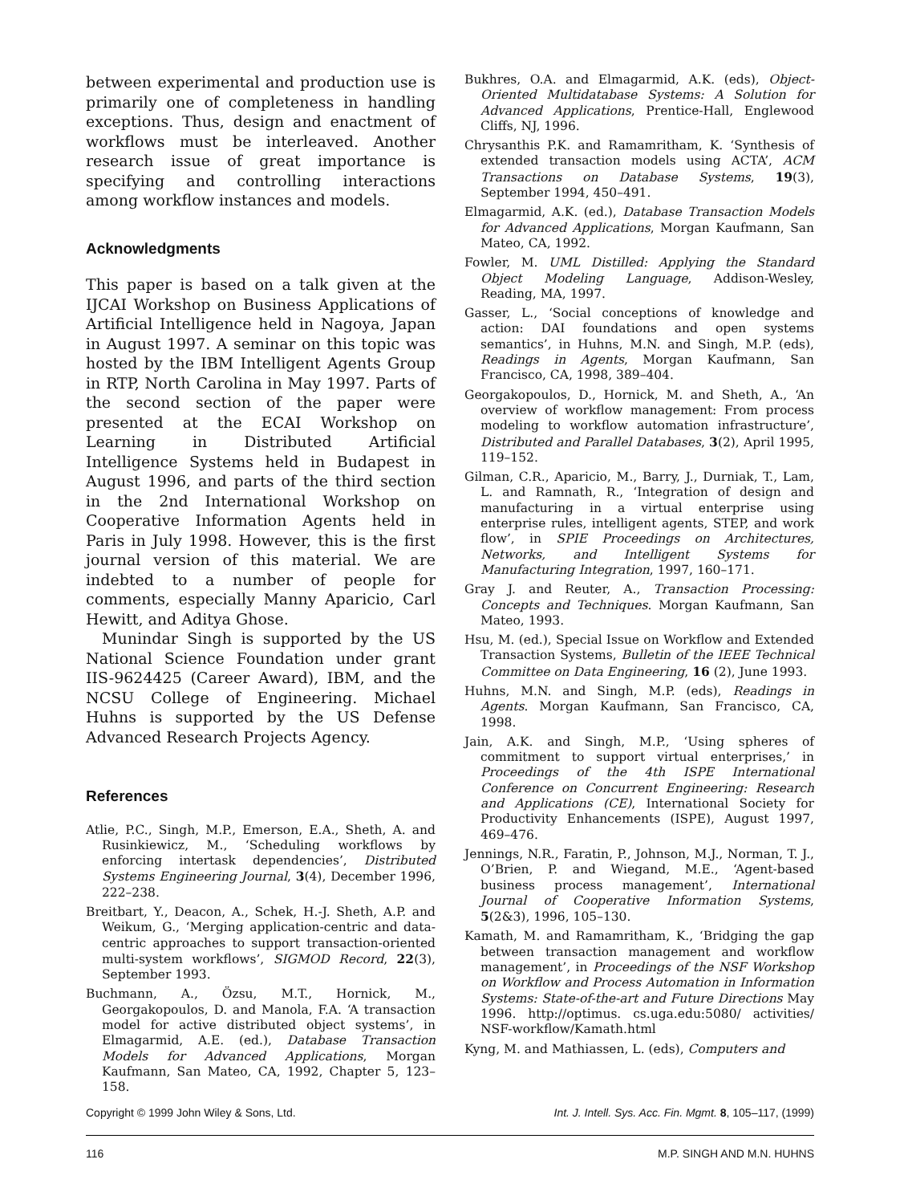between experimental and production use is primarily one of completeness in handling exceptions. Thus, design and enactment of workflows must be interleaved. Another research issue of great importance is specifying and controlling interactions among workflow instances and models.
Acknowledgments
This paper is based on a talk given at the IJCAI Workshop on Business Applications of Artificial Intelligence held in Nagoya, Japan in August 1997. A seminar on this topic was hosted by the IBM Intelligent Agents Group in RTP, North Carolina in May 1997. Parts of the second section of the paper were presented at the ECAI Workshop on Learning in Distributed Artificial Intelligence Systems held in Budapest in August 1996, and parts of the third section in the 2nd International Workshop on Cooperative Information Agents held in Paris in July 1998. However, this is the first journal version of this material. We are indebted to a number of people for comments, especially Manny Aparicio, Carl Hewitt, and Aditya Ghose.
Munindar Singh is supported by the US National Science Foundation under grant IIS-9624425 (Career Award), IBM, and the NCSU College of Engineering. Michael Huhns is supported by the US Defense Advanced Research Projects Agency.
References
Atlie, P.C., Singh, M.P., Emerson, E.A., Sheth, A. and Rusinkiewicz, M., ‘Scheduling workflows by enforcing intertask dependencies’, Distributed Systems Engineering Journal, 3(4), December 1996, 222–238.
Breitbart, Y., Deacon, A., Schek, H.-J. Sheth, A.P. and Weikum, G., ‘Merging application-centric and data-centric approaches to support transaction-oriented multi-system workflows’, SIGMOD Record, 22(3), September 1993.
Buchmann, A., Özsu, M.T., Hornick, M., Georgakopoulos, D. and Manola, F.A. ‘A transaction model for active distributed object systems’, in Elmagarmid, A.E. (ed.), Database Transaction Models for Advanced Applications, Morgan Kaufmann, San Mateo, CA, 1992, Chapter 5, 123–158.
Bukhres, O.A. and Elmagarmid, A.K. (eds), Object-Oriented Multidatabase Systems: A Solution for Advanced Applications, Prentice-Hall, Englewood Cliffs, NJ, 1996.
Chrysanthis P.K. and Ramamritham, K. ‘Synthesis of extended transaction models using ACTA’, ACM Transactions on Database Systems, 19(3), September 1994, 450–491.
Elmagarmid, A.K. (ed.), Database Transaction Models for Advanced Applications, Morgan Kaufmann, San Mateo, CA, 1992.
Fowler, M. UML Distilled: Applying the Standard Object Modeling Language, Addison-Wesley, Reading, MA, 1997.
Gasser, L., ‘Social conceptions of knowledge and action: DAI foundations and open systems semantics’, in Huhns, M.N. and Singh, M.P. (eds), Readings in Agents, Morgan Kaufmann, San Francisco, CA, 1998, 389–404.
Georgakopoulos, D., Hornick, M. and Sheth, A., ‘An overview of workflow management: From process modeling to workflow automation infrastructure’, Distributed and Parallel Databases, 3(2), April 1995, 119–152.
Gilman, C.R., Aparicio, M., Barry, J., Durniak, T., Lam, L. and Ramnath, R., ‘Integration of design and manufacturing in a virtual enterprise using enterprise rules, intelligent agents, STEP, and work flow’, in SPIE Proceedings on Architectures, Networks, and Intelligent Systems for Manufacturing Integration, 1997, 160–171.
Gray J. and Reuter, A., Transaction Processing: Concepts and Techniques. Morgan Kaufmann, San Mateo, 1993.
Hsu, M. (ed.), Special Issue on Workflow and Extended Transaction Systems, Bulletin of the IEEE Technical Committee on Data Engineering, 16 (2), June 1993.
Huhns, M.N. and Singh, M.P. (eds), Readings in Agents. Morgan Kaufmann, San Francisco, CA, 1998.
Jain, A.K. and Singh, M.P., ‘Using spheres of commitment to support virtual enterprises,’ in Proceedings of the 4th ISPE International Conference on Concurrent Engineering: Research and Applications (CE), International Society for Productivity Enhancements (ISPE), August 1997, 469–476.
Jennings, N.R., Faratin, P., Johnson, M.J., Norman, T. J., O’Brien, P. and Wiegand, M.E., ‘Agent-based business process management’, International Journal of Cooperative Information Systems, 5(2&3), 1996, 105–130.
Kamath, M. and Ramamritham, K., ‘Bridging the gap between transaction management and workflow management’, in Proceedings of the NSF Workshop on Workflow and Process Automation in Information Systems: State-of-the-art and Future Directions May 1996. http://optimus. cs.uga.edu:5080/ activities/ NSF-workflow/Kamath.html
Kyng, M. and Mathiassen, L. (eds), Computers and
Copyright © 1999 John Wiley & Sons, Ltd. Int. J. Intell. Sys. Acc. Fin. Mgmt. 8, 105–117, (1999)
116 M.P. SINGH AND M.N. HUHNS